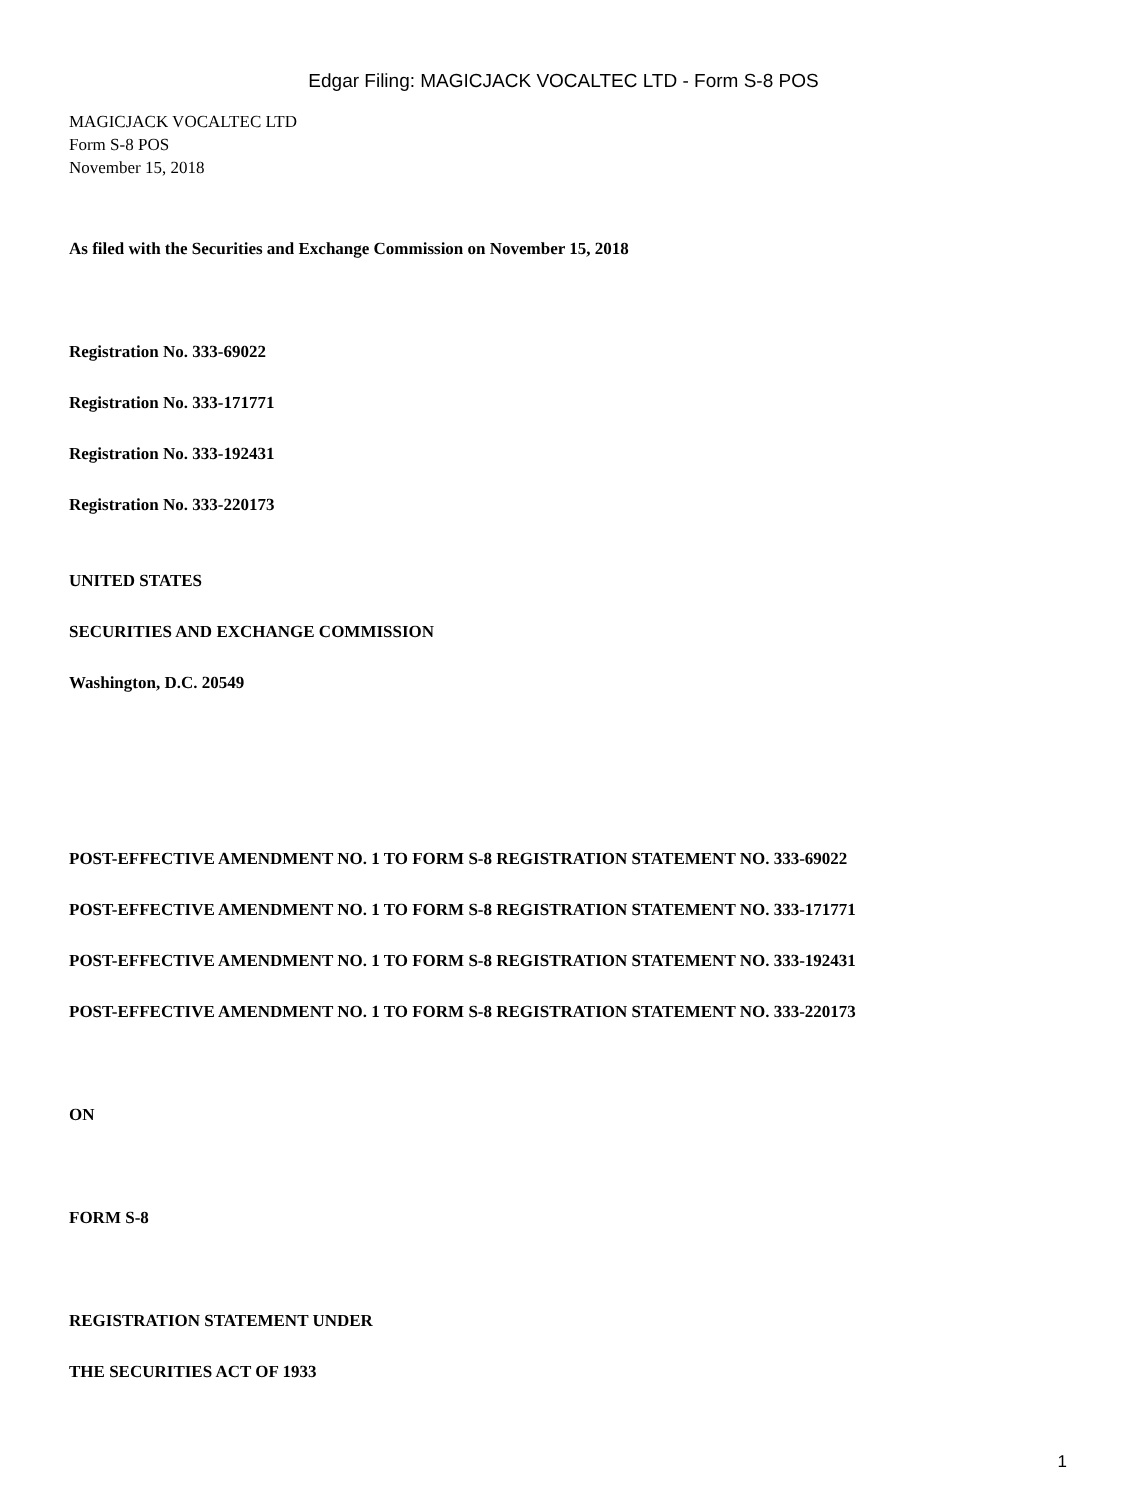Edgar Filing: MAGICJACK VOCALTEC LTD - Form S-8 POS
MAGICJACK VOCALTEC LTD
Form S-8 POS
November 15, 2018
As filed with the Securities and Exchange Commission on November 15, 2018
Registration No. 333-69022
Registration No. 333-171771
Registration No. 333-192431
Registration No. 333-220173
UNITED STATES
SECURITIES AND EXCHANGE COMMISSION
Washington, D.C. 20549
POST-EFFECTIVE AMENDMENT NO. 1 TO FORM S-8 REGISTRATION STATEMENT NO. 333-69022
POST-EFFECTIVE AMENDMENT NO. 1 TO FORM S-8 REGISTRATION STATEMENT NO. 333-171771
POST-EFFECTIVE AMENDMENT NO. 1 TO FORM S-8 REGISTRATION STATEMENT NO. 333-192431
POST-EFFECTIVE AMENDMENT NO. 1 TO FORM S-8 REGISTRATION STATEMENT NO. 333-220173
ON
FORM S-8
REGISTRATION STATEMENT UNDER
THE SECURITIES ACT OF 1933
1